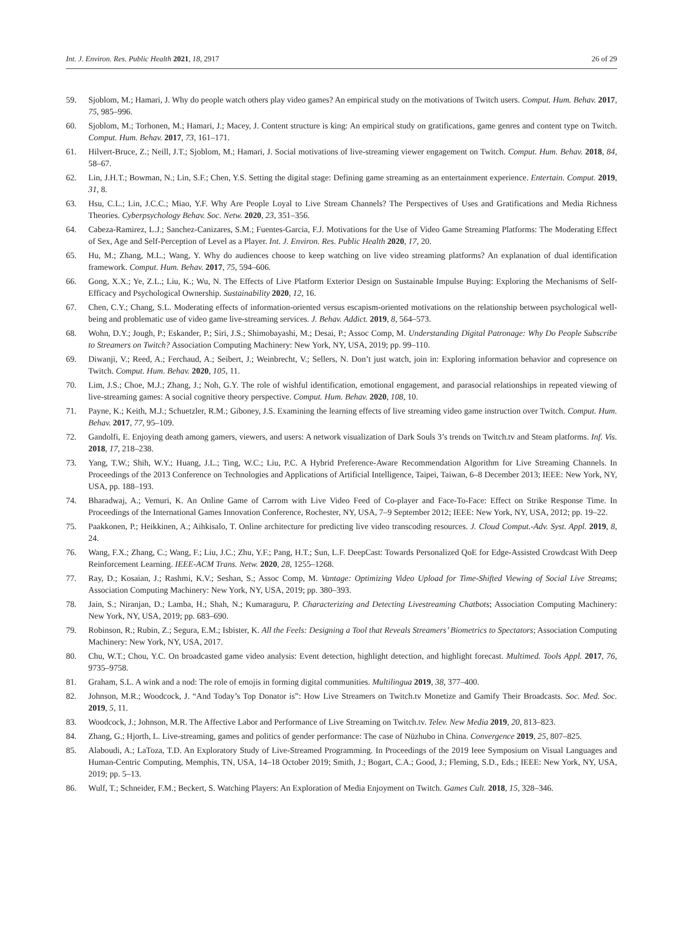Int. J. Environ. Res. Public Health 2021, 18, 2917 26 of 29
59. Sjoblom, M.; Hamari, J. Why do people watch others play video games? An empirical study on the motivations of Twitch users. Comput. Hum. Behav. 2017, 75, 985–996.
60. Sjoblom, M.; Torhonen, M.; Hamari, J.; Macey, J. Content structure is king: An empirical study on gratifications, game genres and content type on Twitch. Comput. Hum. Behav. 2017, 73, 161–171.
61. Hilvert-Bruce, Z.; Neill, J.T.; Sjoblom, M.; Hamari, J. Social motivations of live-streaming viewer engagement on Twitch. Comput. Hum. Behav. 2018, 84, 58–67.
62. Lin, J.H.T.; Bowman, N.; Lin, S.F.; Chen, Y.S. Setting the digital stage: Defining game streaming as an entertainment experience. Entertain. Comput. 2019, 31, 8.
63. Hsu, C.L.; Lin, J.C.C.; Miao, Y.F. Why Are People Loyal to Live Stream Channels? The Perspectives of Uses and Gratifications and Media Richness Theories. Cyberpsychology Behav. Soc. Netw. 2020, 23, 351–356.
64. Cabeza-Ramirez, L.J.; Sanchez-Canizares, S.M.; Fuentes-Garcia, F.J. Motivations for the Use of Video Game Streaming Platforms: The Moderating Effect of Sex, Age and Self-Perception of Level as a Player. Int. J. Environ. Res. Public Health 2020, 17, 20.
65. Hu, M.; Zhang, M.L.; Wang, Y. Why do audiences choose to keep watching on live video streaming platforms? An explanation of dual identification framework. Comput. Hum. Behav. 2017, 75, 594–606.
66. Gong, X.X.; Ye, Z.L.; Liu, K.; Wu, N. The Effects of Live Platform Exterior Design on Sustainable Impulse Buying: Exploring the Mechanisms of Self-Efficacy and Psychological Ownership. Sustainability 2020, 12, 16.
67. Chen, C.Y.; Chang, S.L. Moderating effects of information-oriented versus escapism-oriented motivations on the relationship between psychological well-being and problematic use of video game live-streaming services. J. Behav. Addict. 2019, 8, 564–573.
68. Wohn, D.Y.; Jough, P.; Eskander, P.; Siri, J.S.; Shimobayashi, M.; Desai, P.; Assoc Comp, M. Understanding Digital Patronage: Why Do People Subscribe to Streamers on Twitch? Association Computing Machinery: New York, NY, USA, 2019; pp. 99–110.
69. Diwanji, V.; Reed, A.; Ferchaud, A.; Seibert, J.; Weinbrecht, V.; Sellers, N. Don’t just watch, join in: Exploring information behavior and copresence on Twitch. Comput. Hum. Behav. 2020, 105, 11.
70. Lim, J.S.; Choe, M.J.; Zhang, J.; Noh, G.Y. The role of wishful identification, emotional engagement, and parasocial relationships in repeated viewing of live-streaming games: A social cognitive theory perspective. Comput. Hum. Behav. 2020, 108, 10.
71. Payne, K.; Keith, M.J.; Schuetzler, R.M.; Giboney, J.S. Examining the learning effects of live streaming video game instruction over Twitch. Comput. Hum. Behav. 2017, 77, 95–109.
72. Gandolfi, E. Enjoying death among gamers, viewers, and users: A network visualization of Dark Souls 3’s trends on Twitch.tv and Steam platforms. Inf. Vis. 2018, 17, 218–238.
73. Yang, T.W.; Shih, W.Y.; Huang, J.L.; Ting, W.C.; Liu, P.C. A Hybrid Preference-Aware Recommendation Algorithm for Live Streaming Channels. In Proceedings of the 2013 Conference on Technologies and Applications of Artificial Intelligence, Taipei, Taiwan, 6–8 December 2013; IEEE: New York, NY, USA, pp. 188–193.
74. Bharadwaj, A.; Vemuri, K. An Online Game of Carrom with Live Video Feed of Co-player and Face-To-Face: Effect on Strike Response Time. In Proceedings of the International Games Innovation Conference, Rochester, NY, USA, 7–9 September 2012; IEEE: New York, NY, USA, 2012; pp. 19–22.
75. Paakkonen, P.; Heikkinen, A.; Aihkisalo, T. Online architecture for predicting live video transcoding resources. J. Cloud Comput.-Adv. Syst. Appl. 2019, 8, 24.
76. Wang, F.X.; Zhang, C.; Wang, F.; Liu, J.C.; Zhu, Y.F.; Pang, H.T.; Sun, L.F. DeepCast: Towards Personalized QoE for Edge-Assisted Crowdcast With Deep Reinforcement Learning. IEEE-ACM Trans. Netw. 2020, 28, 1255–1268.
77. Ray, D.; Kosaian, J.; Rashmi, K.V.; Seshan, S.; Assoc Comp, M. Vantage: Optimizing Video Upload for Time-Shifted Viewing of Social Live Streams; Association Computing Machinery: New York, NY, USA, 2019; pp. 380–393.
78. Jain, S.; Niranjan, D.; Lamba, H.; Shah, N.; Kumaraguru, P. Characterizing and Detecting Livestreaming Chatbots; Association Computing Machinery: New York, NY, USA, 2019; pp. 683–690.
79. Robinson, R.; Rubin, Z.; Segura, E.M.; Isbister, K. All the Feels: Designing a Tool that Reveals Streamers’ Biometrics to Spectators; Association Computing Machinery: New York, NY, USA, 2017.
80. Chu, W.T.; Chou, Y.C. On broadcasted game video analysis: Event detection, highlight detection, and highlight forecast. Multimed. Tools Appl. 2017, 76, 9735–9758.
81. Graham, S.L. A wink and a nod: The role of emojis in forming digital communities. Multilingua 2019, 38, 377–400.
82. Johnson, M.R.; Woodcock, J. “And Today’s Top Donator is”: How Live Streamers on Twitch.tv Monetize and Gamify Their Broadcasts. Soc. Med. Soc. 2019, 5, 11.
83. Woodcock, J.; Johnson, M.R. The Affective Labor and Performance of Live Streaming on Twitch.tv. Telev. New Media 2019, 20, 813–823.
84. Zhang, G.; Hjorth, L. Live-streaming, games and politics of gender performance: The case of Nüzhubo in China. Convergence 2019, 25, 807–825.
85. Alaboudi, A.; LaToza, T.D. An Exploratory Study of Live-Streamed Programming. In Proceedings of the 2019 Ieee Symposium on Visual Languages and Human-Centric Computing, Memphis, TN, USA, 14–18 October 2019; Smith, J.; Bogart, C.A.; Good, J.; Fleming, S.D., Eds.; IEEE: New York, NY, USA, 2019; pp. 5–13.
86. Wulf, T.; Schneider, F.M.; Beckert, S. Watching Players: An Exploration of Media Enjoyment on Twitch. Games Cult. 2018, 15, 328–346.